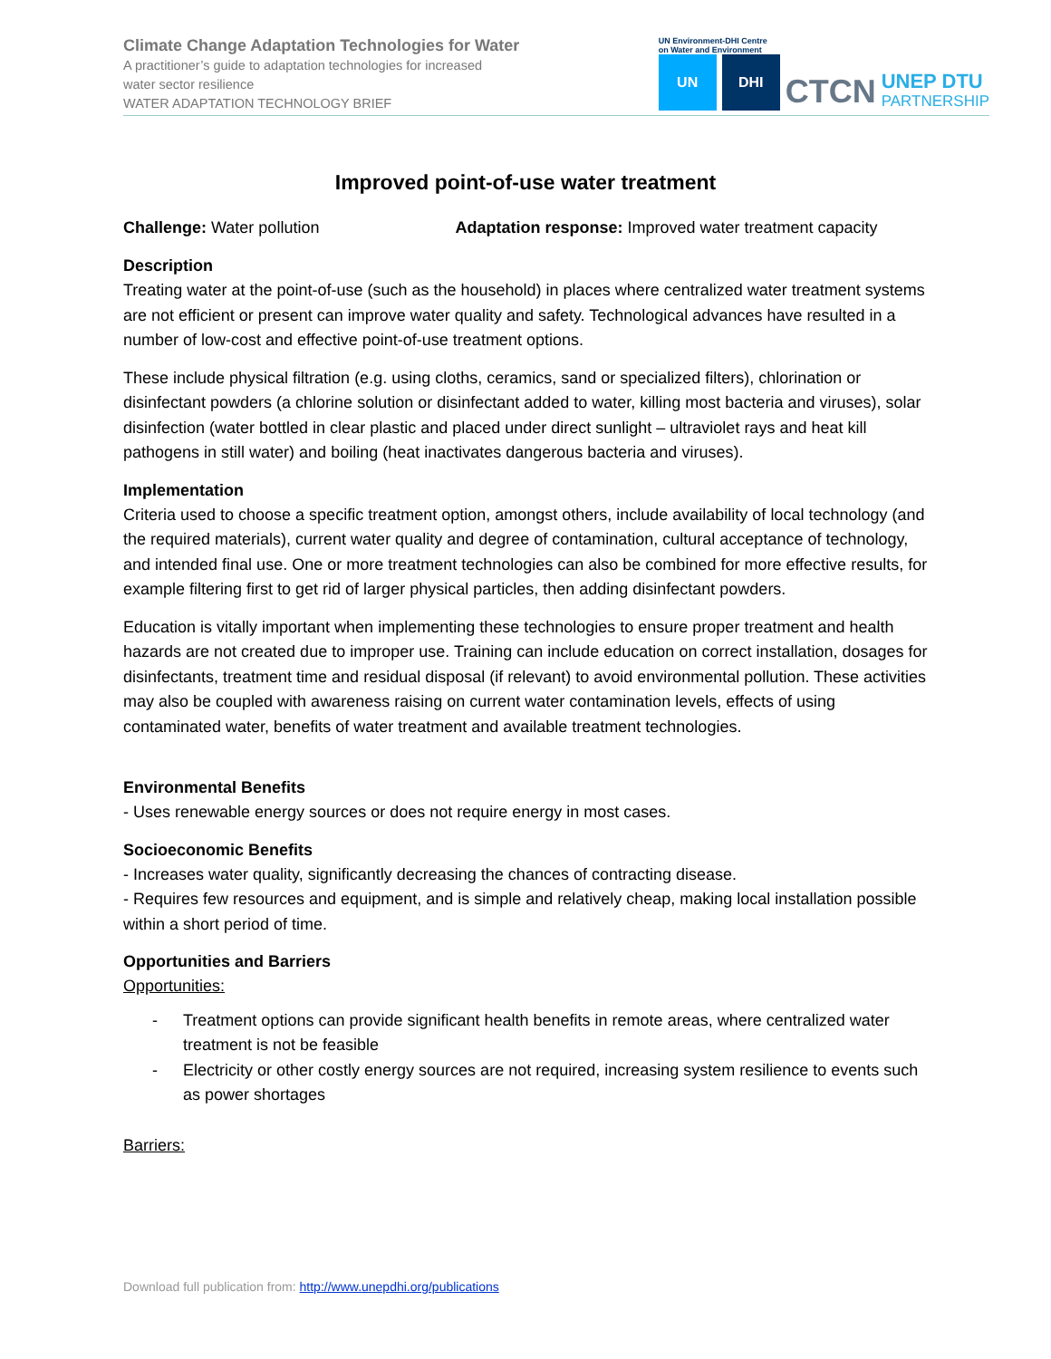Climate Change Adaptation Technologies for Water
A practitioner’s guide to adaptation technologies for increased
water sector resilience
WATER ADAPTATION TECHNOLOGY BRIEF
UN Environment-DHI Centre
on Water and Environment
UN
DHI
CTCN
UNEP DTU
PARTNERSHIP
Improved point-of-use water treatment
Challenge: Water pollution Adaptation response: Improved water treatment capacity
Description
Treating water at the point-of-use (such as the household) in places where centralized water treatment systems are not efficient or present can improve water quality and safety. Technological advances have resulted in a number of low-cost and effective point-of-use treatment options.
These include physical filtration (e.g. using cloths, ceramics, sand or specialized filters), chlorination or disinfectant powders (a chlorine solution or disinfectant added to water, killing most bacteria and viruses), solar disinfection (water bottled in clear plastic and placed under direct sunlight – ultraviolet rays and heat kill pathogens in still water) and boiling (heat inactivates dangerous bacteria and viruses).
Implementation
Criteria used to choose a specific treatment option, amongst others, include availability of local technology (and the required materials), current water quality and degree of contamination, cultural acceptance of technology, and intended final use. One or more treatment technologies can also be combined for more effective results, for example filtering first to get rid of larger physical particles, then adding disinfectant powders.
Education is vitally important when implementing these technologies to ensure proper treatment and health hazards are not created due to improper use. Training can include education on correct installation, dosages for disinfectants, treatment time and residual disposal (if relevant) to avoid environmental pollution. These activities may also be coupled with awareness raising on current water contamination levels, effects of using contaminated water, benefits of water treatment and available treatment technologies.
Environmental Benefits
- Uses renewable energy sources or does not require energy in most cases.
Socioeconomic Benefits
- Increases water quality, significantly decreasing the chances of contracting disease.
- Requires few resources and equipment, and is simple and relatively cheap, making local installation possible within a short period of time.
Opportunities and Barriers
Opportunities:
- Treatment options can provide significant health benefits in remote areas, where centralized water treatment is not be feasible
- Electricity or other costly energy sources are not required, increasing system resilience to events such as power shortages
Barriers:
Download full publication from: http://www.unepdhi.org/publications